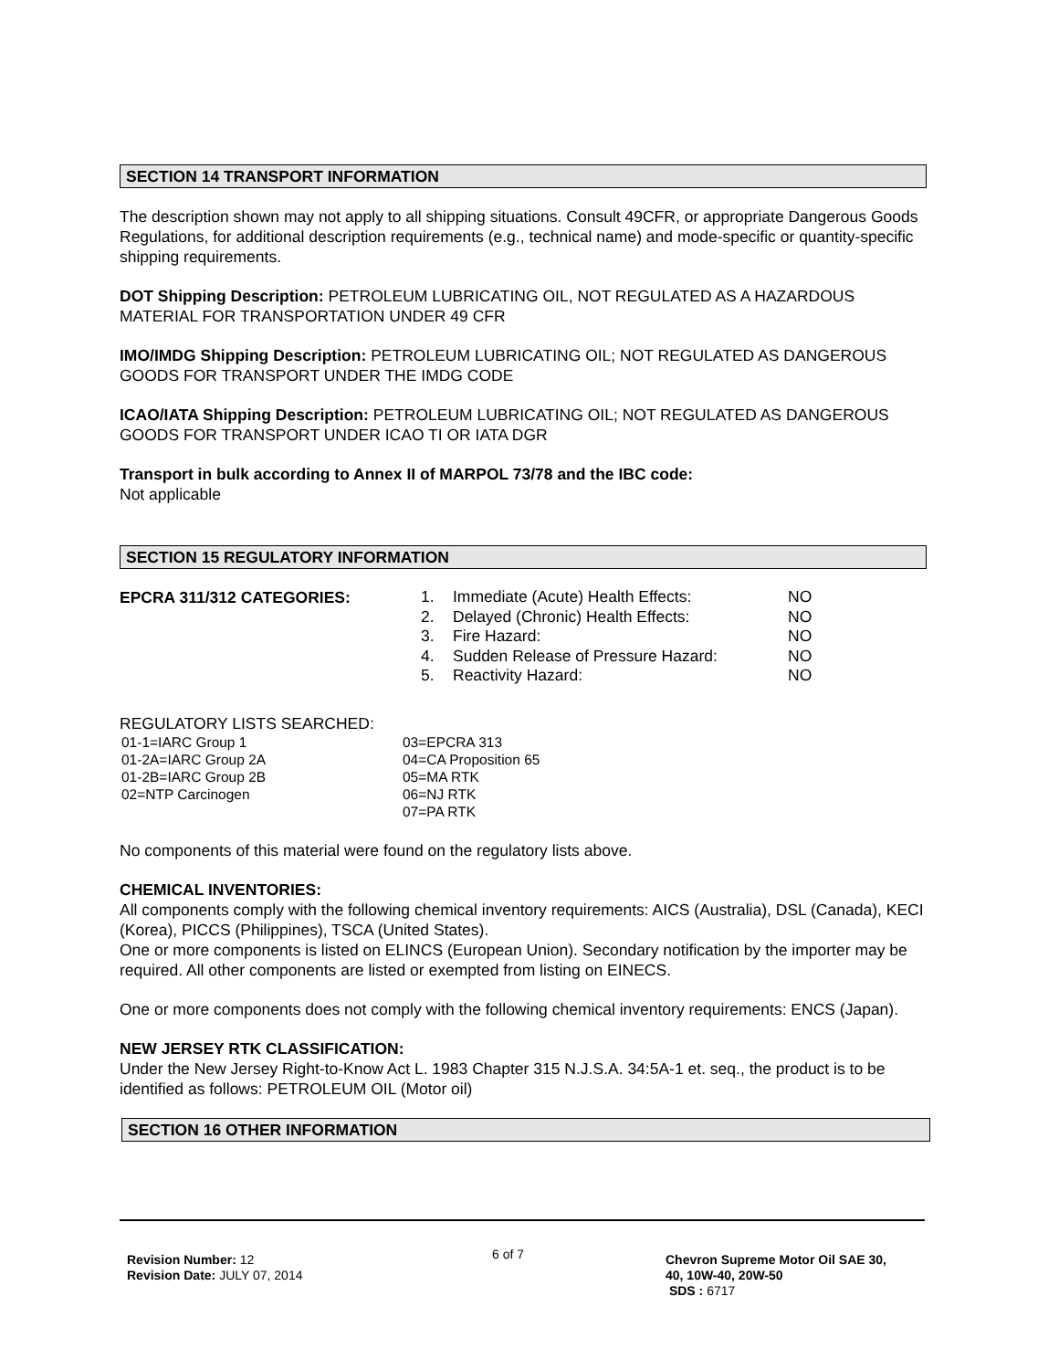SECTION 14 TRANSPORT INFORMATION
The description shown may not apply to all shipping situations. Consult 49CFR, or appropriate Dangerous Goods Regulations, for additional description requirements (e.g., technical name) and mode-specific or quantity-specific shipping requirements.
DOT Shipping Description: PETROLEUM LUBRICATING OIL, NOT REGULATED AS A HAZARDOUS MATERIAL FOR TRANSPORTATION UNDER 49 CFR
IMO/IMDG Shipping Description: PETROLEUM LUBRICATING OIL; NOT REGULATED AS DANGEROUS GOODS FOR TRANSPORT UNDER THE IMDG CODE
ICAO/IATA Shipping Description: PETROLEUM LUBRICATING OIL; NOT REGULATED AS DANGEROUS GOODS FOR TRANSPORT UNDER ICAO TI OR IATA DGR
Transport in bulk according to Annex II of MARPOL 73/78 and the IBC code:
Not applicable
SECTION 15 REGULATORY INFORMATION
EPCRA 311/312 CATEGORIES:
| 1. | Immediate (Acute) Health Effects: | NO |
| 2. | Delayed (Chronic) Health Effects: | NO |
| 3. | Fire Hazard: | NO |
| 4. | Sudden Release of Pressure Hazard: | NO |
| 5. | Reactivity Hazard: | NO |
REGULATORY LISTS SEARCHED:
| 01-1=IARC Group 1 | 03=EPCRA 313 |
| 01-2A=IARC Group 2A | 04=CA Proposition 65 |
| 01-2B=IARC Group 2B | 05=MA RTK |
| 02=NTP Carcinogen | 06=NJ RTK |
| | 07=PA RTK |
No components of this material were found on the regulatory lists above.
CHEMICAL INVENTORIES:
All components comply with the following chemical inventory requirements: AICS (Australia), DSL (Canada), KECI (Korea), PICCS (Philippines), TSCA (United States).
One or more components is listed on ELINCS (European Union). Secondary notification by the importer may be required. All other components are listed or exempted from listing on EINECS.
One or more components does not comply with the following chemical inventory requirements: ENCS (Japan).
NEW JERSEY RTK CLASSIFICATION:
Under the New Jersey Right-to-Know Act L. 1983 Chapter 315 N.J.S.A. 34:5A-1 et. seq., the product is to be identified as follows: PETROLEUM OIL (Motor oil)
SECTION 16 OTHER INFORMATION
Revision Number: 12
Revision Date: JULY 07, 2014
6 of 7
Chevron Supreme Motor Oil SAE 30,
40, 10W-40, 20W-50
SDS : 6717